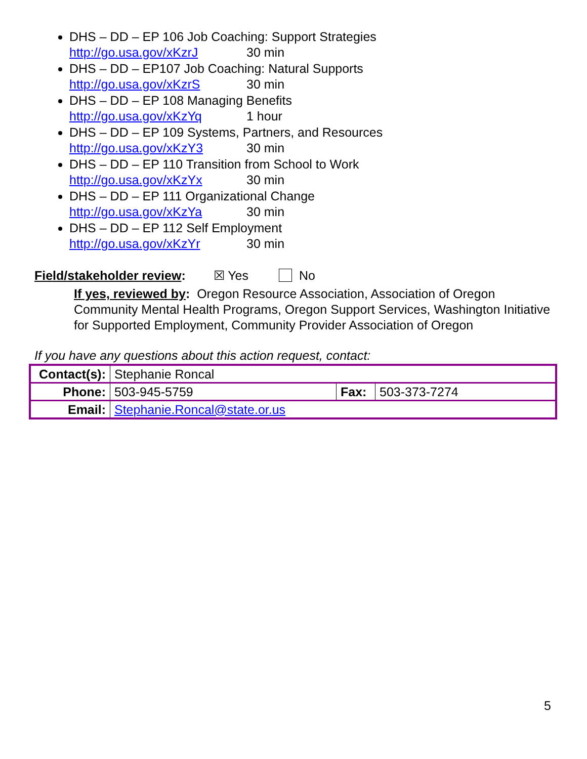DHS – DD – EP 106 Job Coaching: Support Strategies
http://go.usa.gov/xKzrJ 30 min
DHS – DD – EP107 Job Coaching: Natural Supports
http://go.usa.gov/xKzrS 30 min
DHS – DD – EP 108 Managing Benefits
http://go.usa.gov/xKzYq 1 hour
DHS – DD – EP 109 Systems, Partners, and Resources
http://go.usa.gov/xKzY3 30 min
DHS – DD – EP 110 Transition from School to Work
http://go.usa.gov/xKzYx 30 min
DHS – DD – EP 111 Organizational Change
http://go.usa.gov/xKzYa 30 min
DHS – DD – EP 112 Self Employment
http://go.usa.gov/xKzYr 30 min
Field/stakeholder review: ☒ Yes No
If yes, reviewed by: Oregon Resource Association, Association of Oregon Community Mental Health Programs, Oregon Support Services, Washington Initiative for Supported Employment, Community Provider Association of Oregon
If you have any questions about this action request, contact:
| Contact(s): | Stephanie Roncal | | |
| Phone: | 503-945-5759 | Fax: | 503-373-7274 |
| Email: | Stephanie.Roncal@state.or.us | | |
5